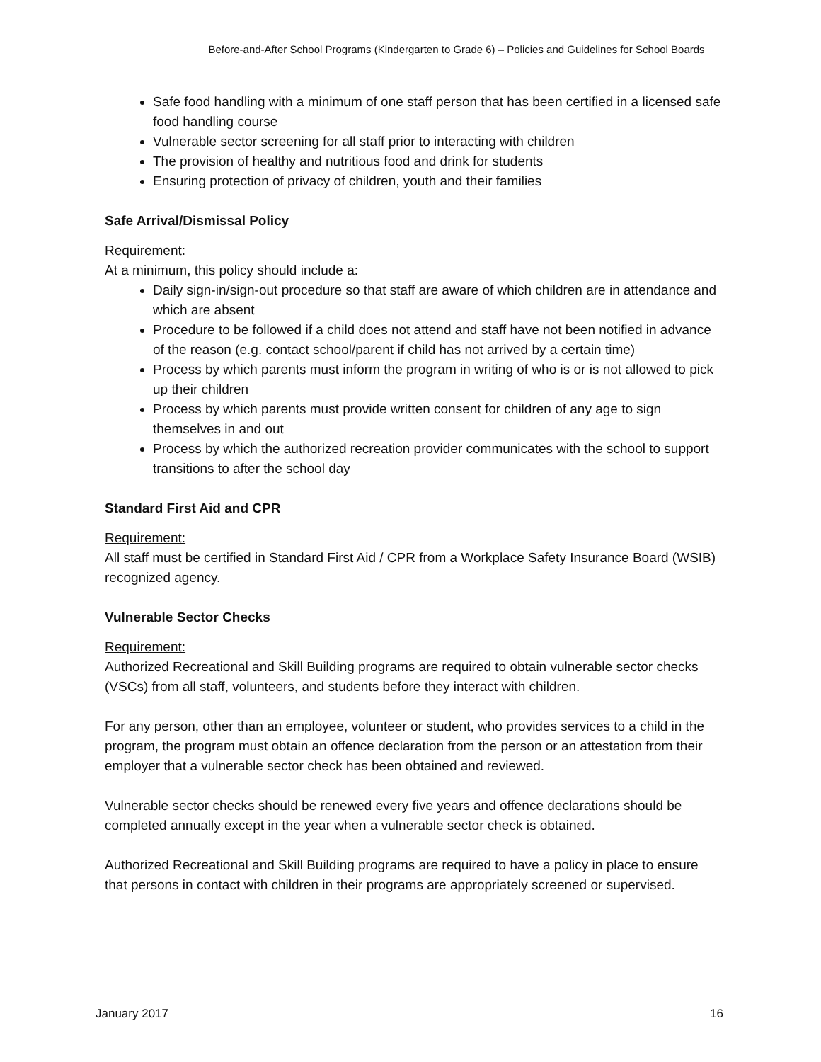Before-and-After School Programs (Kindergarten to Grade 6) – Policies and Guidelines for School Boards
Safe food handling with a minimum of one staff person that has been certified in a licensed safe food handling course
Vulnerable sector screening for all staff prior to interacting with children
The provision of healthy and nutritious food and drink for students
Ensuring protection of privacy of children, youth and their families
Safe Arrival/Dismissal Policy
Requirement:
At a minimum, this policy should include a:
Daily sign-in/sign-out procedure so that staff are aware of which children are in attendance and which are absent
Procedure to be followed if a child does not attend and staff have not been notified in advance of the reason (e.g. contact school/parent if child has not arrived by a certain time)
Process by which parents must inform the program in writing of who is or is not allowed to pick up their children
Process by which parents must provide written consent for children of any age to sign themselves in and out
Process by which the authorized recreation provider communicates with the school to support transitions to after the school day
Standard First Aid and CPR
Requirement:
All staff must be certified in Standard First Aid / CPR from a Workplace Safety Insurance Board (WSIB) recognized agency.
Vulnerable Sector Checks
Requirement:
Authorized Recreational and Skill Building programs are required to obtain vulnerable sector checks (VSCs) from all staff, volunteers, and students before they interact with children.
For any person, other than an employee, volunteer or student, who provides services to a child in the program, the program must obtain an offence declaration from the person or an attestation from their employer that a vulnerable sector check has been obtained and reviewed.
Vulnerable sector checks should be renewed every five years and offence declarations should be completed annually except in the year when a vulnerable sector check is obtained.
Authorized Recreational and Skill Building programs are required to have a policy in place to ensure that persons in contact with children in their programs are appropriately screened or supervised.
January 2017 16